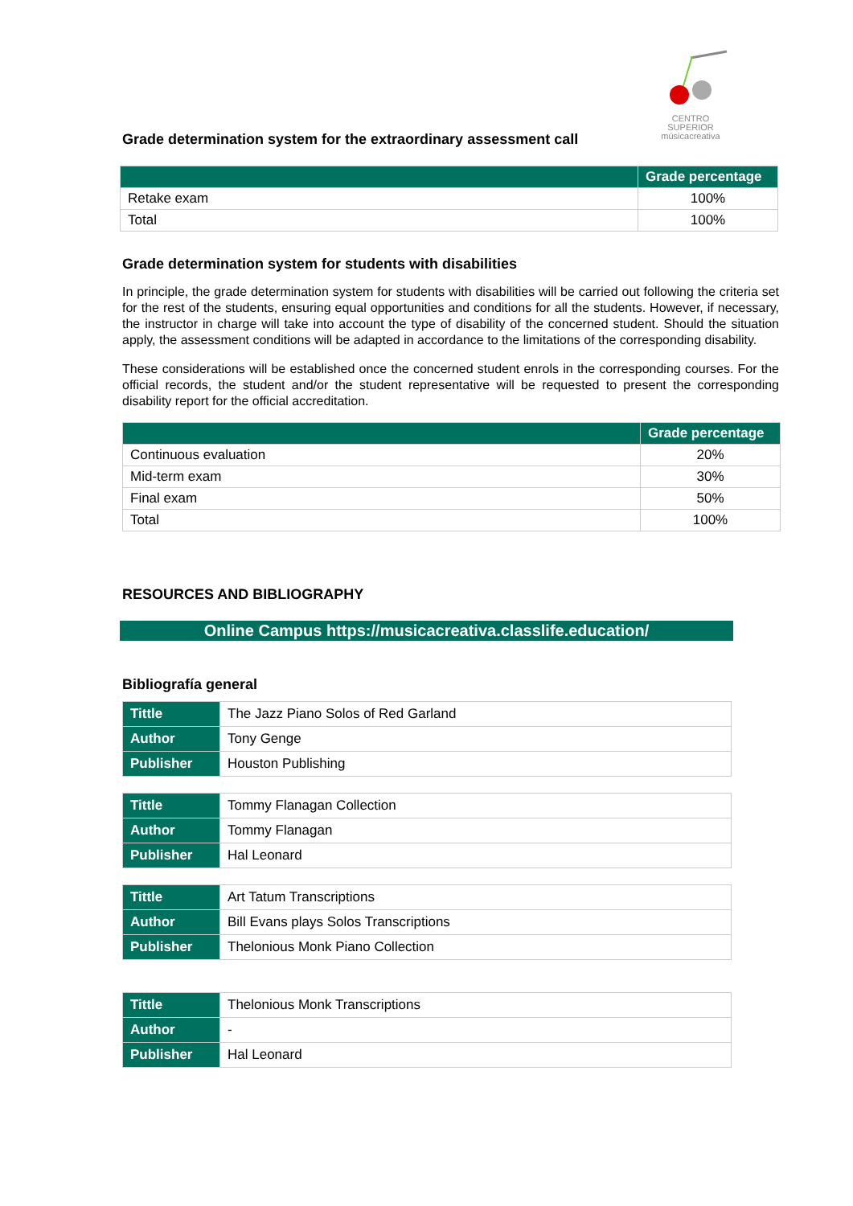CENTRO SUPERIOR
músicacreativa
Grade determination system for the extraordinary assessment call
| | Grade percentage |
| --- | --- |
| Retake exam | 100% |
| Total | 100% |
Grade determination system for students with disabilities
In principle, the grade determination system for students with disabilities will be carried out following the criteria set for the rest of the students, ensuring equal opportunities and conditions for all the students. However, if necessary, the instructor in charge will take into account the type of disability of the concerned student. Should the situation apply, the assessment conditions will be adapted in accordance to the limitations of the corresponding disability.
These considerations will be established once the concerned student enrols in the corresponding courses. For the official records, the student and/or the student representative will be requested to present the corresponding disability report for the official accreditation.
| | Grade percentage |
| --- | --- |
| Continuous evaluation | 20% |
| Mid-term exam | 30% |
| Final exam | 50% |
| Total | 100% |
RESOURCES AND BIBLIOGRAPHY
Online Campus https://musicacreativa.classlife.education/
Bibliografía general
| Tittle | The Jazz Piano Solos of Red Garland |
| Author | Tony Genge |
| Publisher | Houston Publishing |
| Tittle | Tommy Flanagan Collection |
| Author | Tommy Flanagan |
| Publisher | Hal Leonard |
| Tittle | Art Tatum Transcriptions |
| Author | Bill Evans plays Solos Transcriptions |
| Publisher | Thelonious Monk Piano Collection |
| Tittle | Thelonious Monk Transcriptions |
| Author | - |
| Publisher | Hal Leonard |